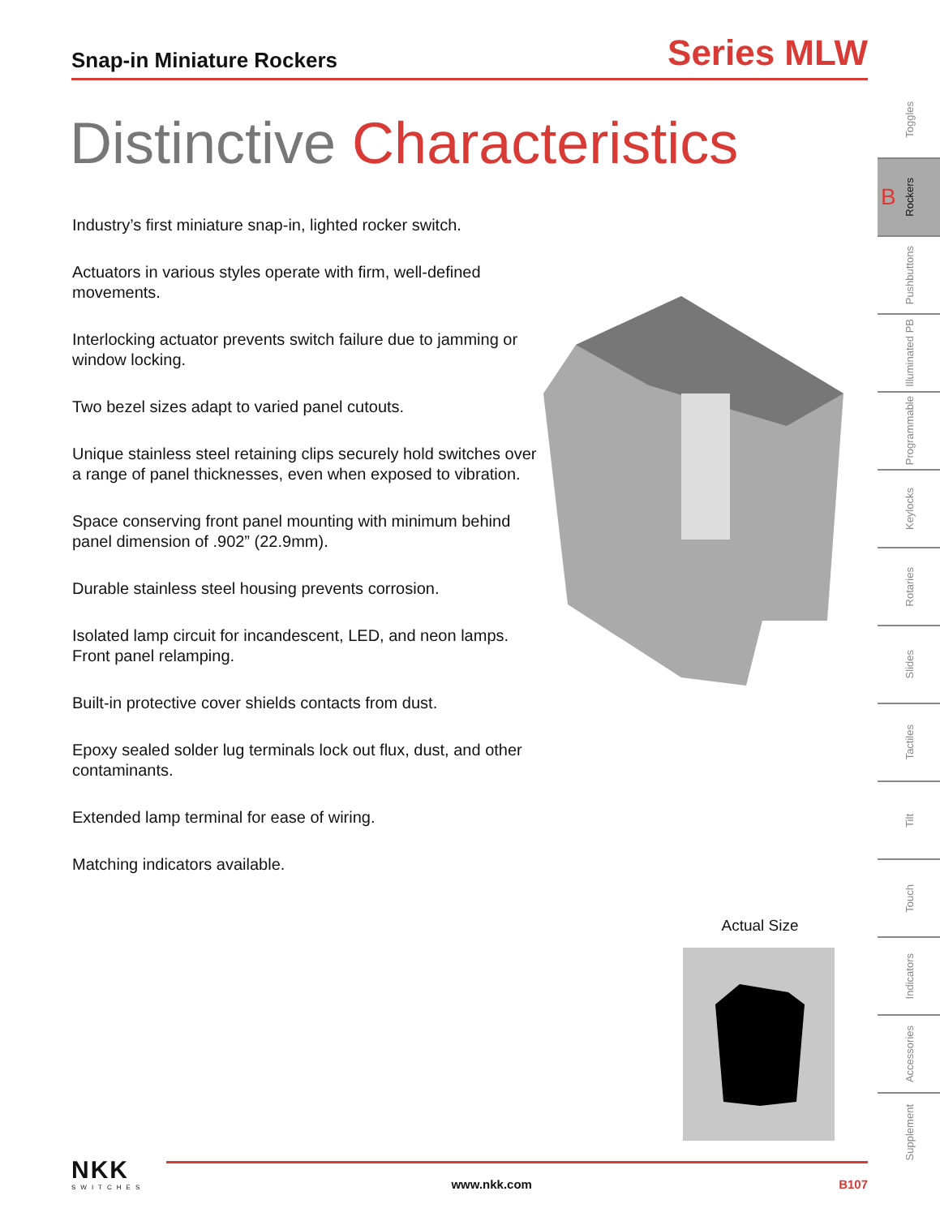Snap-in Miniature Rockers
Series MLW
Distinctive Characteristics
Industry’s first miniature snap-in, lighted rocker switch.
Actuators in various styles operate with firm, well-defined movements.
Interlocking actuator prevents switch failure due to jamming or window locking.
Two bezel sizes adapt to varied panel cutouts.
Unique stainless steel retaining clips securely hold switches over a range of panel thicknesses, even when exposed to vibration.
Space conserving front panel mounting with minimum behind panel dimension of .902” (22.9mm).
Durable stainless steel housing prevents corrosion.
Isolated lamp circuit for incandescent, LED, and neon lamps. Front panel relamping.
Built-in protective cover shields contacts from dust.
Epoxy sealed solder lug terminals lock out flux, dust, and other contaminants.
Extended lamp terminal for ease of wiring.
Matching indicators available.
Actual Size
Toggles
B Rockers
Pushbuttons
Illuminated PB
Programmable
Keylocks
Rotaries
Slides
Tactiles
Tilt
Touch
Indicators
Accessories
Supplement
NKK
SWITCHES
www.nkk.com
B107